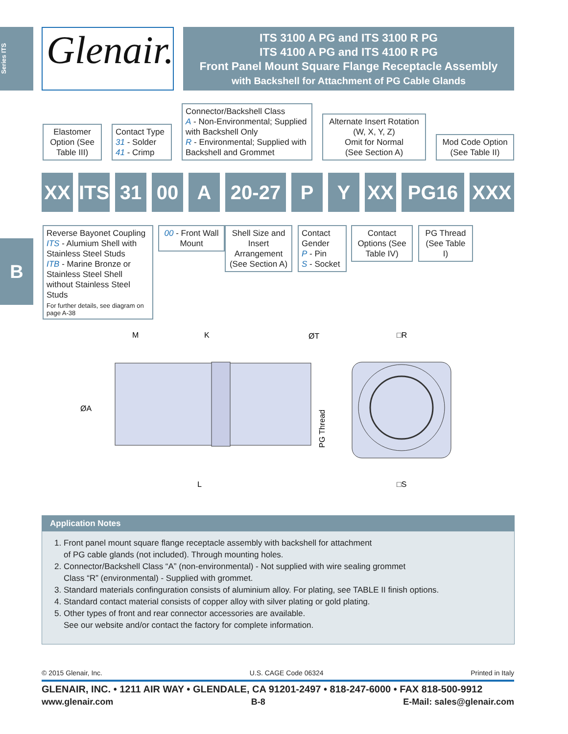Series ITS
B
Glenair.
ITS 3100 A PG and ITS 3100 R PG
ITS 4100 A PG and ITS 4100 R PG
Front Panel Mount Square Flange Receptacle Assembly
with Backshell for Attachment of PG Cable Glands
Elastomer Option (See Table III)
Contact Type
31 - Solder
41 - Crimp
Connector/Backshell Class
A - Non-Environmental; Supplied with Backshell Only
R - Environmental; Supplied with Backshell and Grommet
Alternate Insert Rotation (W, X, Y, Z)
Omit for Normal
(See Section A)
Mod Code Option (See Table II)
XX
ITS
31 00 A 20-27 P Y XX PG16 XXX
Reverse Bayonet Coupling
ITS - Alumium Shell with Stainless Steel Studs
ITB - Marine Bronze or Stainless Steel Shell without Stainless Steel Studs
For further details, see diagram on page A-38
00 - Front Wall Mount
Shell Size and Insert Arrangement (See Section A)
Contact Gender
P - Pin
S - Socket
Contact Options (See Table IV)
PG Thread (See Table I)
M
K
ØT
□R
ØA
L
□S
PG Thread
Application Notes
1. Front panel mount square flange receptacle assembly with backshell for attachment
of PG cable glands (not included). Through mounting holes.
2. Connector/Backshell Class “A” (non-environmental) - Not supplied with wire sealing grommet
Class “R” (environmental) - Supplied with grommet.
3. Standard materials confinguration consists of aluminium alloy. For plating, see TABLE II finish options.
4. Standard contact material consists of copper alloy with silver plating or gold plating.
5. Other types of front and rear connector accessories are available.
See our website and/or contact the factory for complete information.
© 2015 Glenair, Inc. U.S. CAGE Code 06324 Printed in Italy
GLENAIR, INC. • 1211 AIR WAY • GLENDALE, CA 91201-2497 • 818-247-6000 • FAX 818-500-9912
www.glenair.com B-8 E-Mail: sales@glenair.com